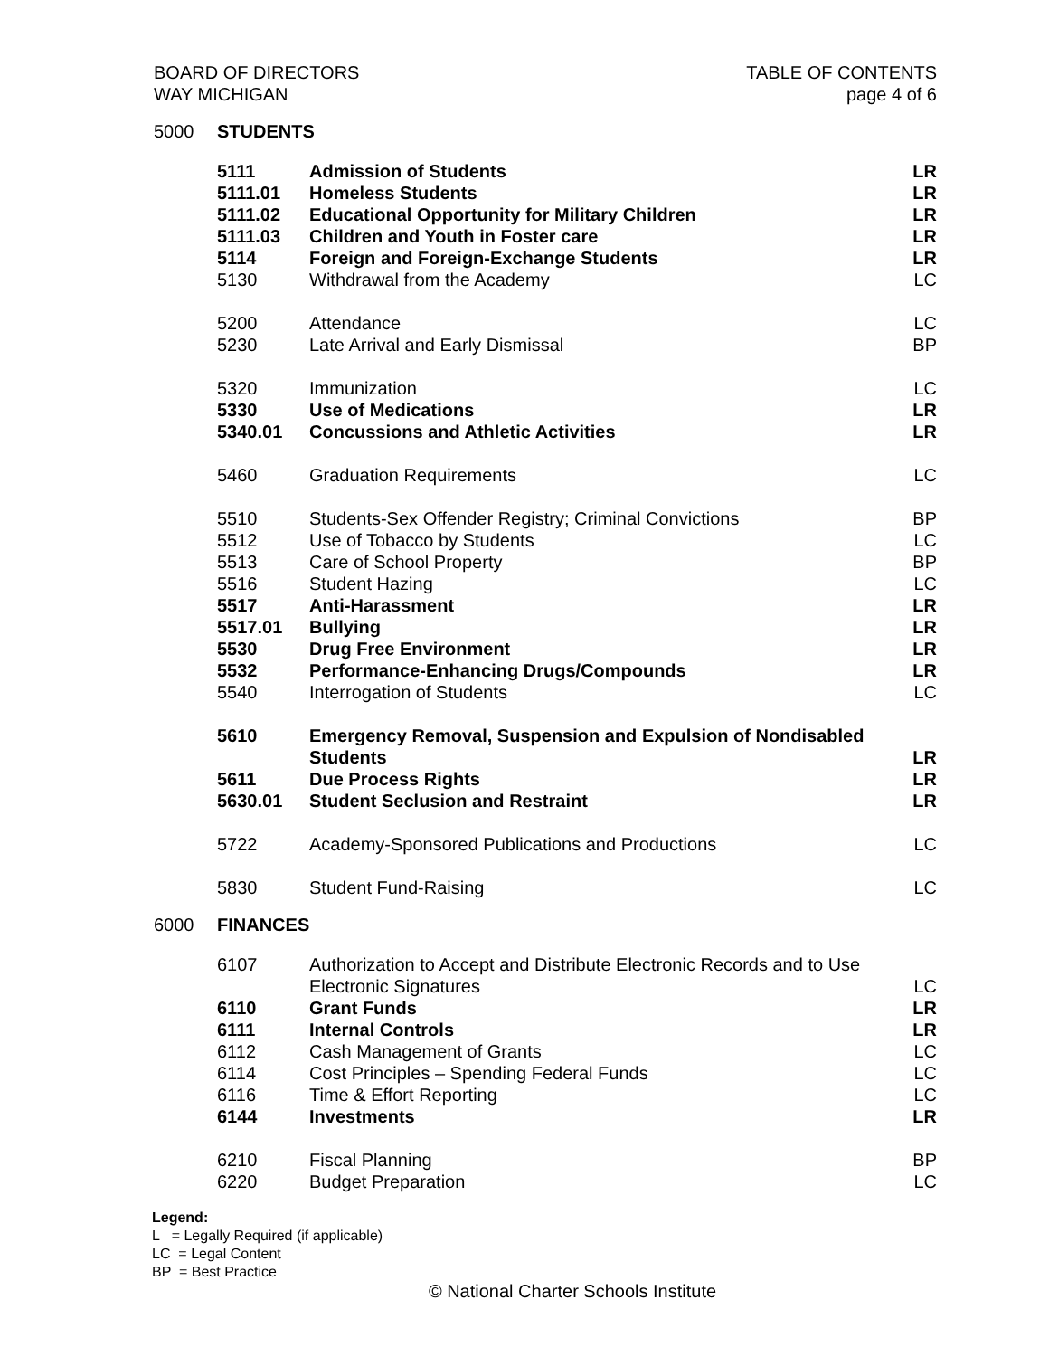BOARD OF DIRECTORS
WAY MICHIGAN
TABLE OF CONTENTS
page 4 of 6
5000 STUDENTS
| 5111 | Admission of Students | LR |
| 5111.01 | Homeless Students | LR |
| 5111.02 | Educational Opportunity for Military Children | LR |
| 5111.03 | Children and Youth in Foster care | LR |
| 5114 | Foreign and Foreign-Exchange Students | LR |
| 5130 | Withdrawal from the Academy | LC |
| 5200 | Attendance | LC |
| 5230 | Late Arrival and Early Dismissal | BP |
| 5320 | Immunization | LC |
| 5330 | Use of Medications | LR |
| 5340.01 | Concussions and Athletic Activities | LR |
| 5460 | Graduation Requirements | LC |
| 5510 | Students-Sex Offender Registry; Criminal Convictions | BP |
| 5512 | Use of Tobacco by Students | LC |
| 5513 | Care of School Property | BP |
| 5516 | Student Hazing | LC |
| 5517 | Anti-Harassment | LR |
| 5517.01 | Bullying | LR |
| 5530 | Drug Free Environment | LR |
| 5532 | Performance-Enhancing Drugs/Compounds | LR |
| 5540 | Interrogation of Students | LC |
| 5610 | Emergency Removal, Suspension and Expulsion of Nondisabled Students | LR |
| 5611 | Due Process Rights | LR |
| 5630.01 | Student Seclusion and Restraint | LR |
| 5722 | Academy-Sponsored Publications and Productions | LC |
| 5830 | Student Fund-Raising | LC |
6000 FINANCES
| 6107 | Authorization to Accept and Distribute Electronic Records and to Use Electronic Signatures | LC |
| 6110 | Grant Funds | LR |
| 6111 | Internal Controls | LR |
| 6112 | Cash Management of Grants | LC |
| 6114 | Cost Principles – Spending Federal Funds | LC |
| 6116 | Time & Effort Reporting | LC |
| 6144 | Investments | LR |
| 6210 | Fiscal Planning | BP |
| 6220 | Budget Preparation | LC |
Legend:
L = Legally Required (if applicable)
LC = Legal Content
BP = Best Practice
© National Charter Schools Institute